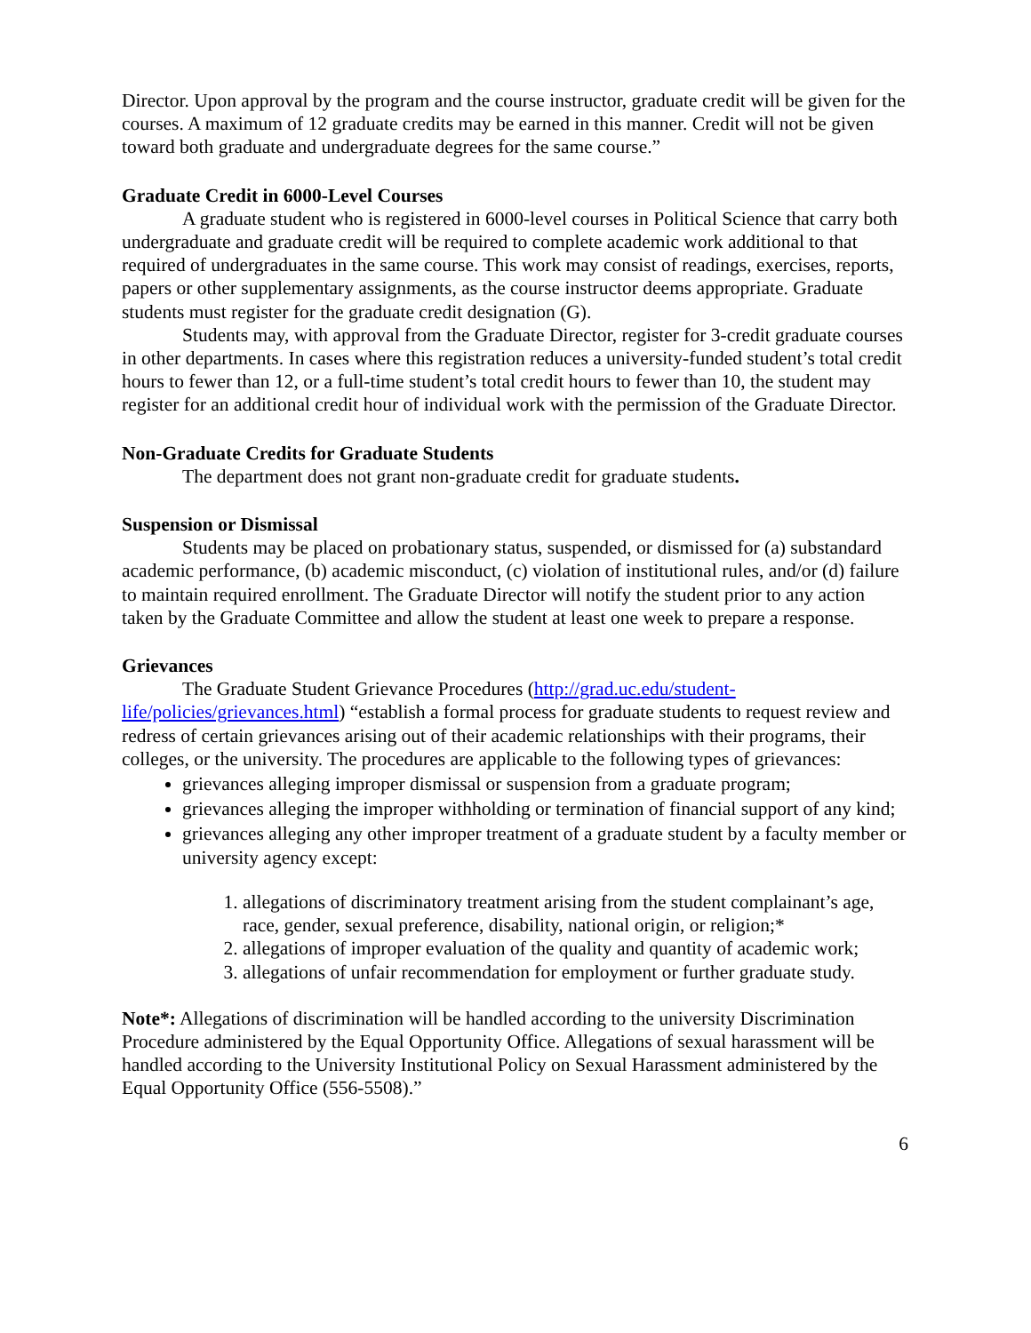Director. Upon approval by the program and the course instructor, graduate credit will be given for the courses. A maximum of 12 graduate credits may be earned in this manner. Credit will not be given toward both graduate and undergraduate degrees for the same course.”
Graduate Credit in 6000-Level Courses
A graduate student who is registered in 6000-level courses in Political Science that carry both undergraduate and graduate credit will be required to complete academic work additional to that required of undergraduates in the same course. This work may consist of readings, exercises, reports, papers or other supplementary assignments, as the course instructor deems appropriate. Graduate students must register for the graduate credit designation (G).
Students may, with approval from the Graduate Director, register for 3-credit graduate courses in other departments. In cases where this registration reduces a university-funded student’s total credit hours to fewer than 12, or a full-time student’s total credit hours to fewer than 10, the student may register for an additional credit hour of individual work with the permission of the Graduate Director.
Non-Graduate Credits for Graduate Students
The department does not grant non-graduate credit for graduate students.
Suspension or Dismissal
Students may be placed on probationary status, suspended, or dismissed for (a) substandard academic performance, (b) academic misconduct, (c) violation of institutional rules, and/or (d) failure to maintain required enrollment. The Graduate Director will notify the student prior to any action taken by the Graduate Committee and allow the student at least one week to prepare a response.
Grievances
The Graduate Student Grievance Procedures (http://grad.uc.edu/student-life/policies/grievances.html) “establish a formal process for graduate students to request review and redress of certain grievances arising out of their academic relationships with their programs, their colleges, or the university. The procedures are applicable to the following types of grievances:
grievances alleging improper dismissal or suspension from a graduate program;
grievances alleging the improper withholding or termination of financial support of any kind;
grievances alleging any other improper treatment of a graduate student by a faculty member or university agency except:
1. allegations of discriminatory treatment arising from the student complainant’s age, race, gender, sexual preference, disability, national origin, or religion;*
2. allegations of improper evaluation of the quality and quantity of academic work;
3. allegations of unfair recommendation for employment or further graduate study.
Note*: Allegations of discrimination will be handled according to the university Discrimination Procedure administered by the Equal Opportunity Office. Allegations of sexual harassment will be handled according to the University Institutional Policy on Sexual Harassment administered by the Equal Opportunity Office (556-5508).”
6